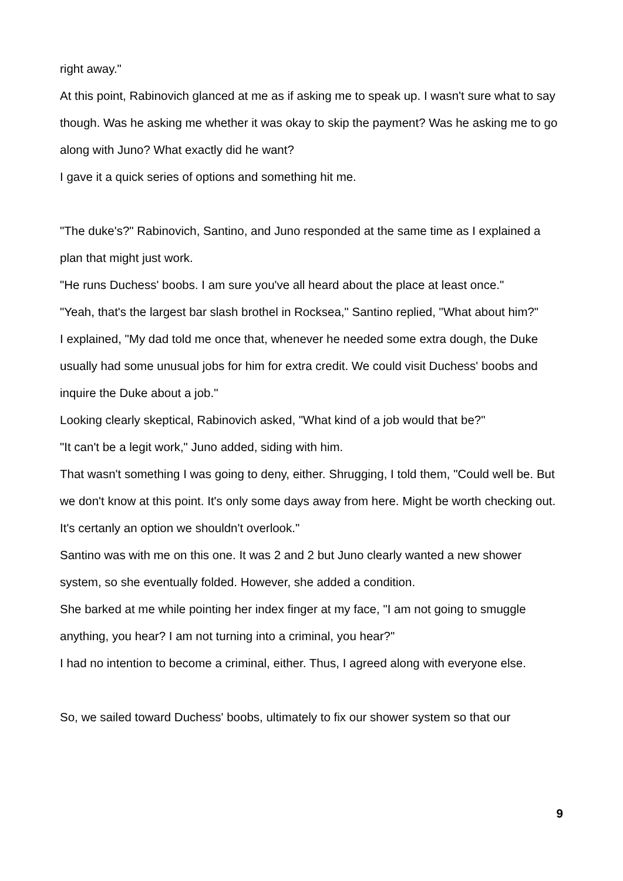right away."
At this point, Rabinovich glanced at me as if asking me to speak up. I wasn't sure what to say though. Was he asking me whether it was okay to skip the payment? Was he asking me to go along with Juno? What exactly did he want?
I gave it a quick series of options and something hit me.
"The duke's?" Rabinovich, Santino, and Juno responded at the same time as I explained a plan that might just work.
"He runs Duchess' boobs. I am sure you've all heard about the place at least once."
"Yeah, that's the largest bar slash brothel in Rocksea," Santino replied, "What about him?"
I explained, "My dad told me once that, whenever he needed some extra dough, the Duke usually had some unusual jobs for him for extra credit. We could visit Duchess' boobs and inquire the Duke about a job."
Looking clearly skeptical, Rabinovich asked, "What kind of a job would that be?"
"It can't be a legit work," Juno added, siding with him.
That wasn't something I was going to deny, either. Shrugging, I told them, "Could well be. But we don't know at this point. It's only some days away from here. Might be worth checking out. It's certanly an option we shouldn't overlook."
Santino was with me on this one. It was 2 and 2 but Juno clearly wanted a new shower system, so she eventually folded. However, she added a condition.
She barked at me while pointing her index finger at my face, "I am not going to smuggle anything, you hear? I am not turning into a criminal, you hear?"
I had no intention to become a criminal, either. Thus, I agreed along with everyone else.
So, we sailed toward Duchess' boobs, ultimately to fix our shower system so that our
9